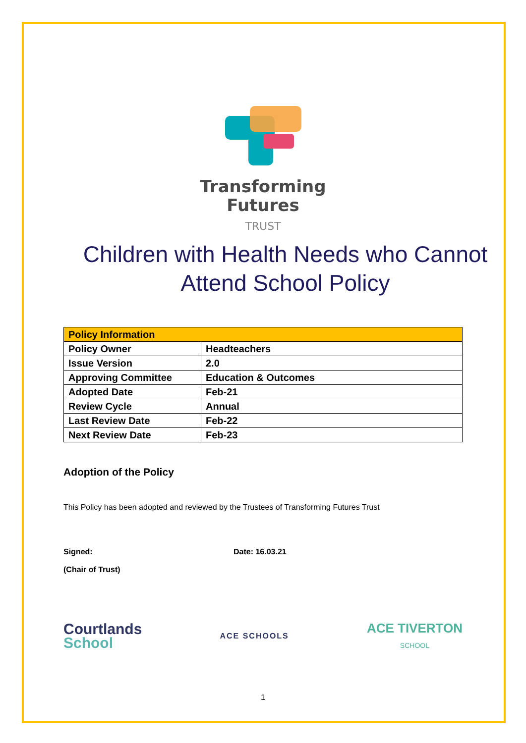Transforming
Futures
TRUST
Children with Health Needs who Cannot Attend School Policy
| Policy Information | |
| --- | --- |
| Policy Owner | Headteachers |
| Issue Version | 2.0 |
| Approving Committee | Education & Outcomes |
| Adopted Date | Feb-21 |
| Review Cycle | Annual |
| Last Review Date | Feb-22 |
| Next Review Date | Feb-23 |
Adoption of the Policy
This Policy has been adopted and reviewed by the Trustees of Transforming Futures Trust
Signed: Date: 16.03.21
(Chair of Trust)
Courtlands
School
ACE SCHOOLS
ACE TIVERTON
SCHOOL
1